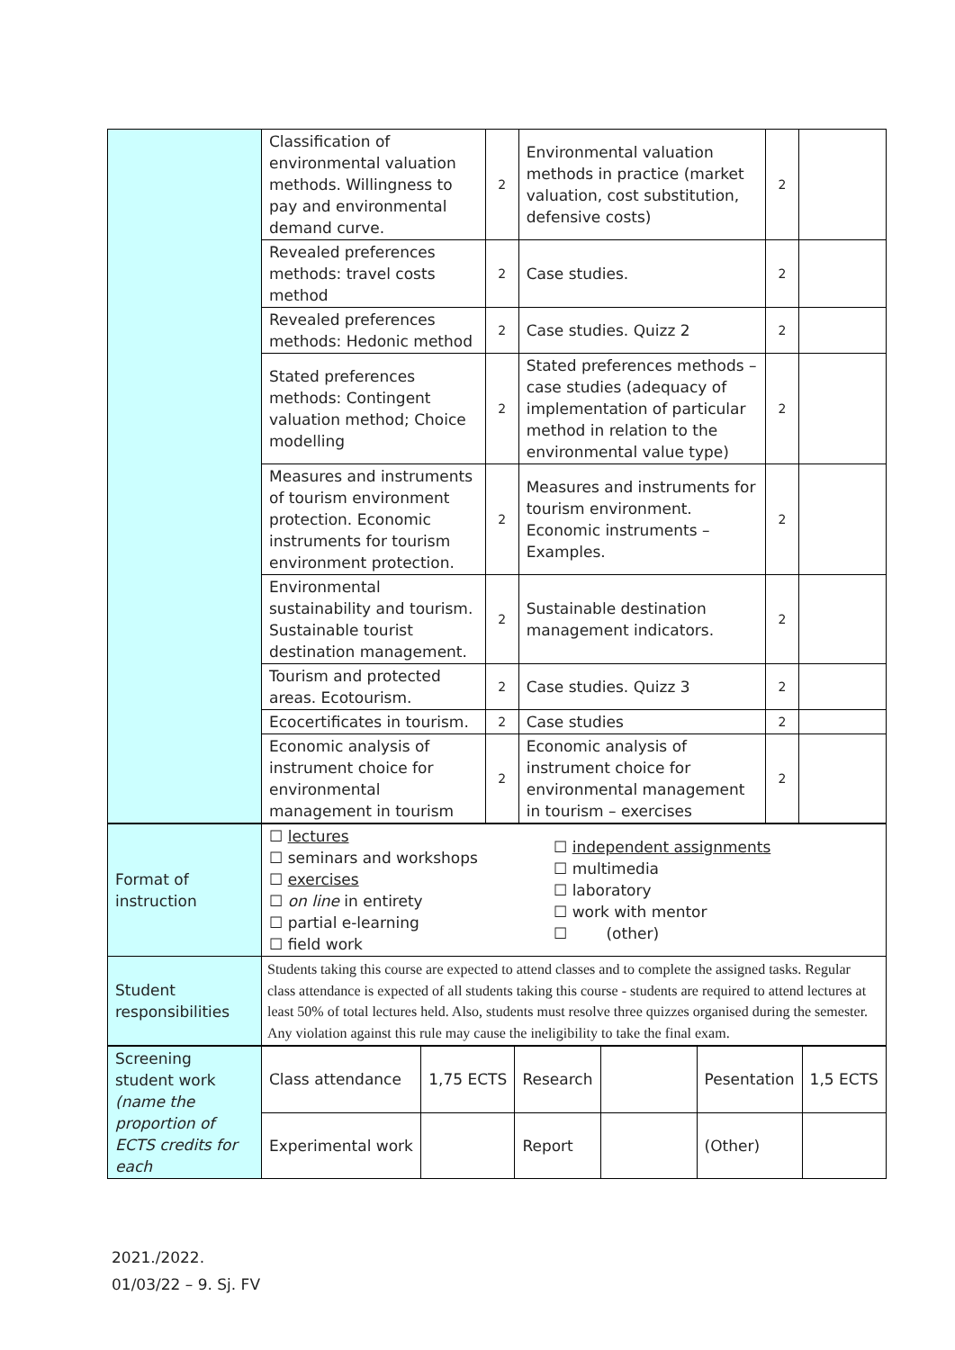| | Classification of environmental valuation methods. Willingness to pay and environmental demand curve. | 2 | Environmental valuation methods in practice (market valuation, cost substitution, defensive costs) | 2 | |
| | Revealed preferences methods: travel costs method | 2 | Case studies. | 2 | |
| | Revealed preferences methods: Hedonic method | 2 | Case studies. Quizz 2 | 2 | |
| | Stated preferences methods: Contingent valuation method; Choice modelling | 2 | Stated preferences methods – case studies (adequacy of implementation of particular method in relation to the environmental value type) | 2 | |
| | Measures and instruments of tourism environment protection. Economic instruments for tourism environment protection. | 2 | Measures and instruments for tourism environment. Economic instruments – Examples. | 2 | |
| | Environmental sustainability and tourism. Sustainable tourist destination management. | 2 | Sustainable destination management indicators. | 2 | |
| | Tourism and protected areas. Ecotourism. | 2 | Case studies. Quizz 3 | 2 | |
| | Ecocertificates in tourism. | 2 | Case studies | 2 | |
| | Economic analysis of instrument choice for environmental management in tourism | 2 | Economic analysis of instrument choice for environmental management in tourism – exercises | 2 | |
| Format of instruction | ☐ lectures ☐ seminars and workshops ☐ exercises ☐ on line in entirety ☐ partial e-learning ☐ field work | ☐ independent assignments ☐ multimedia ☐ laboratory ☐ work with mentor ☐ (other) |
| Student responsibilities | Students taking this course are expected to attend classes and to complete the assigned tasks. Regular class attendance is expected of all students taking this course - students are required to attend lectures at least 50% of total lectures held. Also, students must resolve three quizzes organised during the semester. Any violation against this rule may cause the ineligibility to take the final exam. | |
| Screening student work (name the proportion of ECTS credits for each | Class attendance | 1,75 ECTS | Research | | Pesentation | 1,5 ECTS |
| | Experimental work | | Report | | (Other) | |
2021./2022.
01/03/22 – 9. Sj. FV